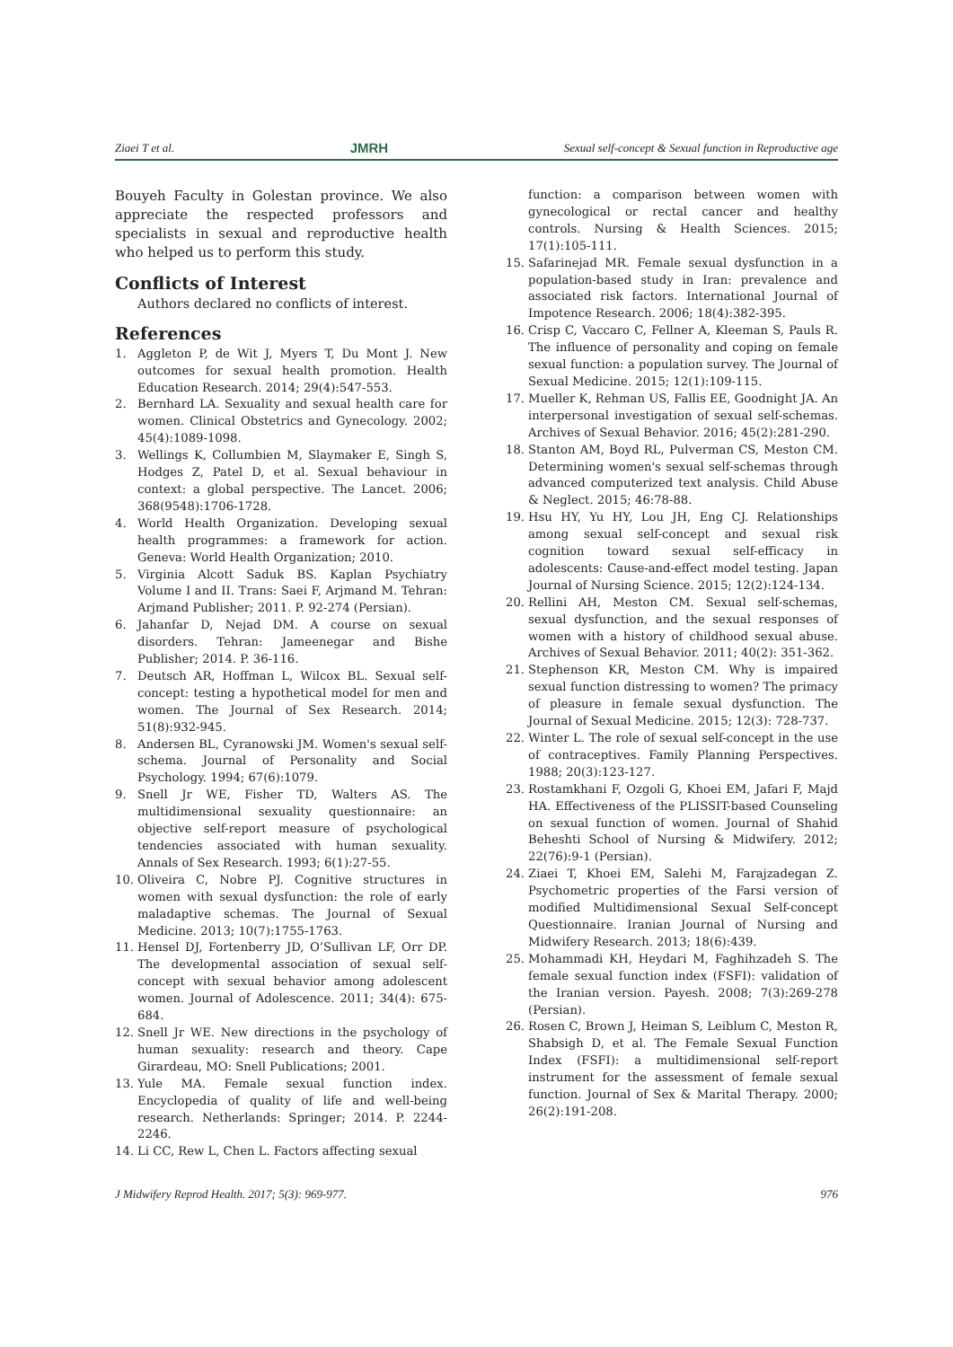Ziaei T et al. JMRH Sexual self-concept & Sexual function in Reproductive age
Bouyeh Faculty in Golestan province. We also appreciate the respected professors and specialists in sexual and reproductive health who helped us to perform this study.
Conflicts of Interest
Authors declared no conflicts of interest.
References
1. Aggleton P, de Wit J, Myers T, Du Mont J. New outcomes for sexual health promotion. Health Education Research. 2014; 29(4):547-553.
2. Bernhard LA. Sexuality and sexual health care for women. Clinical Obstetrics and Gynecology. 2002; 45(4):1089-1098.
3. Wellings K, Collumbien M, Slaymaker E, Singh S, Hodges Z, Patel D, et al. Sexual behaviour in context: a global perspective. The Lancet. 2006; 368(9548):1706-1728.
4. World Health Organization. Developing sexual health programmes: a framework for action. Geneva: World Health Organization; 2010.
5. Virginia Alcott Saduk BS. Kaplan Psychiatry Volume I and II. Trans: Saei F, Arjmand M. Tehran: Arjmand Publisher; 2011. P. 92-274 (Persian).
6. Jahanfar D, Nejad DM. A course on sexual disorders. Tehran: Jameenegar and Bishe Publisher; 2014. P. 36-116.
7. Deutsch AR, Hoffman L, Wilcox BL. Sexual self-concept: testing a hypothetical model for men and women. The Journal of Sex Research. 2014; 51(8):932-945.
8. Andersen BL, Cyranowski JM. Women's sexual self-schema. Journal of Personality and Social Psychology. 1994; 67(6):1079.
9. Snell Jr WE, Fisher TD, Walters AS. The multidimensional sexuality questionnaire: an objective self-report measure of psychological tendencies associated with human sexuality. Annals of Sex Research. 1993; 6(1):27-55.
10. Oliveira C, Nobre PJ. Cognitive structures in women with sexual dysfunction: the role of early maladaptive schemas. The Journal of Sexual Medicine. 2013; 10(7):1755-1763.
11. Hensel DJ, Fortenberry JD, O’Sullivan LF, Orr DP. The developmental association of sexual self-concept with sexual behavior among adolescent women. Journal of Adolescence. 2011; 34(4): 675-684.
12. Snell Jr WE. New directions in the psychology of human sexuality: research and theory. Cape Girardeau, MO: Snell Publications; 2001.
13. Yule MA. Female sexual function index. Encyclopedia of quality of life and well-being research. Netherlands: Springer; 2014. P. 2244-2246.
14. Li CC, Rew L, Chen L. Factors affecting sexual
function: a comparison between women with gynecological or rectal cancer and healthy controls. Nursing & Health Sciences. 2015; 17(1):105-111.
15. Safarinejad MR. Female sexual dysfunction in a population-based study in Iran: prevalence and associated risk factors. International Journal of Impotence Research. 2006; 18(4):382-395.
16. Crisp C, Vaccaro C, Fellner A, Kleeman S, Pauls R. The influence of personality and coping on female sexual function: a population survey. The Journal of Sexual Medicine. 2015; 12(1):109-115.
17. Mueller K, Rehman US, Fallis EE, Goodnight JA. An interpersonal investigation of sexual self-schemas. Archives of Sexual Behavior. 2016; 45(2):281-290.
18. Stanton AM, Boyd RL, Pulverman CS, Meston CM. Determining women's sexual self-schemas through advanced computerized text analysis. Child Abuse & Neglect. 2015; 46:78-88.
19. Hsu HY, Yu HY, Lou JH, Eng CJ. Relationships among sexual self-concept and sexual risk cognition toward sexual self-efficacy in adolescents: Cause-and-effect model testing. Japan Journal of Nursing Science. 2015; 12(2):124-134.
20. Rellini AH, Meston CM. Sexual self-schemas, sexual dysfunction, and the sexual responses of women with a history of childhood sexual abuse. Archives of Sexual Behavior. 2011; 40(2): 351-362.
21. Stephenson KR, Meston CM. Why is impaired sexual function distressing to women? The primacy of pleasure in female sexual dysfunction. The Journal of Sexual Medicine. 2015; 12(3): 728-737.
22. Winter L. The role of sexual self-concept in the use of contraceptives. Family Planning Perspectives. 1988; 20(3):123-127.
23. Rostamkhani F, Ozgoli G, Khoei EM, Jafari F, Majd HA. Effectiveness of the PLISSIT-based Counseling on sexual function of women. Journal of Shahid Beheshti School of Nursing & Midwifery. 2012; 22(76):9-1 (Persian).
24. Ziaei T, Khoei EM, Salehi M, Farajzadegan Z. Psychometric properties of the Farsi version of modified Multidimensional Sexual Self-concept Questionnaire. Iranian Journal of Nursing and Midwifery Research. 2013; 18(6):439.
25. Mohammadi KH, Heydari M, Faghihzadeh S. The female sexual function index (FSFI): validation of the Iranian version. Payesh. 2008; 7(3):269-278 (Persian).
26. Rosen C, Brown J, Heiman S, Leiblum C, Meston R, Shabsigh D, et al. The Female Sexual Function Index (FSFI): a multidimensional self-report instrument for the assessment of female sexual function. Journal of Sex & Marital Therapy. 2000; 26(2):191-208.
J Midwifery Reprod Health. 2017; 5(3): 969-977. 976